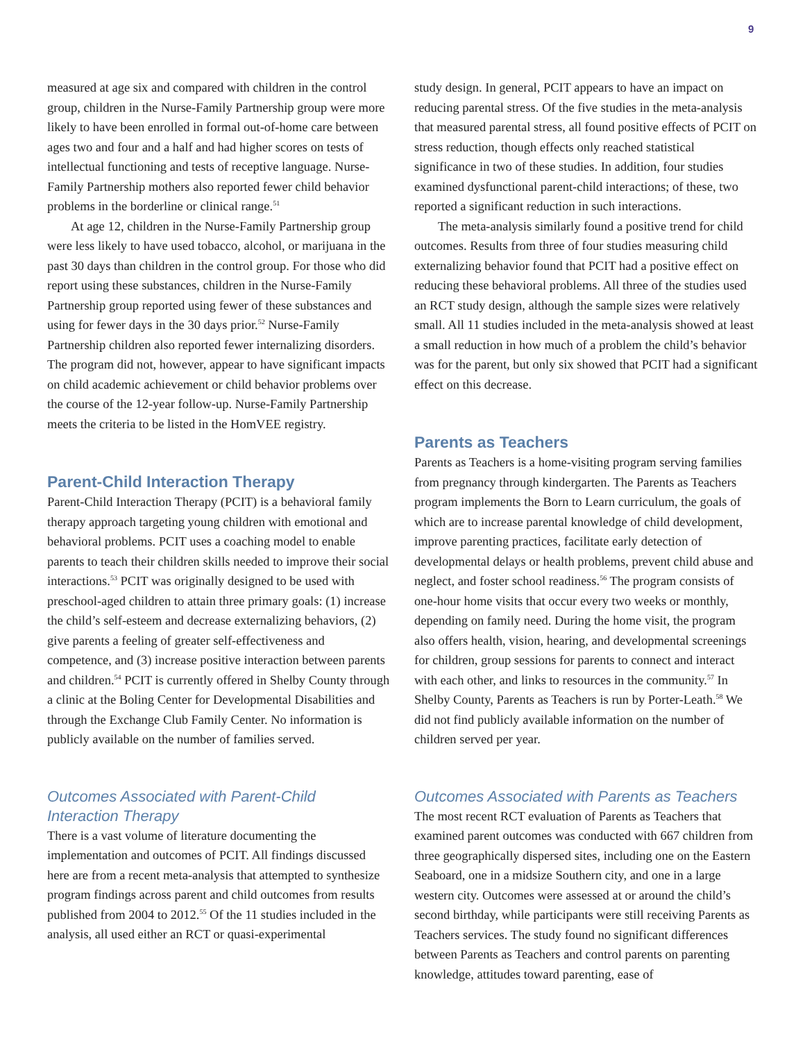9
measured at age six and compared with children in the control group, children in the Nurse-Family Partnership group were more likely to have been enrolled in formal out-of-home care between ages two and four and a half and had higher scores on tests of intellectual functioning and tests of receptive language. Nurse-Family Partnership mothers also reported fewer child behavior problems in the borderline or clinical range.<sup>51</sup>
At age 12, children in the Nurse-Family Partnership group were less likely to have used tobacco, alcohol, or marijuana in the past 30 days than children in the control group. For those who did report using these substances, children in the Nurse-Family Partnership group reported using fewer of these substances and using for fewer days in the 30 days prior.<sup>52</sup> Nurse-Family Partnership children also reported fewer internalizing disorders. The program did not, however, appear to have significant impacts on child academic achievement or child behavior problems over the course of the 12-year follow-up. Nurse-Family Partnership meets the criteria to be listed in the HomVEE registry.
Parent-Child Interaction Therapy
Parent-Child Interaction Therapy (PCIT) is a behavioral family therapy approach targeting young children with emotional and behavioral problems. PCIT uses a coaching model to enable parents to teach their children skills needed to improve their social interactions.<sup>53</sup> PCIT was originally designed to be used with preschool-aged children to attain three primary goals: (1) increase the child’s self-esteem and decrease externalizing behaviors, (2) give parents a feeling of greater self-effectiveness and competence, and (3) increase positive interaction between parents and children.<sup>54</sup> PCIT is currently offered in Shelby County through a clinic at the Boling Center for Developmental Disabilities and through the Exchange Club Family Center. No information is publicly available on the number of families served.
Outcomes Associated with Parent-Child Interaction Therapy
There is a vast volume of literature documenting the implementation and outcomes of PCIT. All findings discussed here are from a recent meta-analysis that attempted to synthesize program findings across parent and child outcomes from results published from 2004 to 2012.<sup>55</sup> Of the 11 studies included in the analysis, all used either an RCT or quasi-experimental
study design. In general, PCIT appears to have an impact on reducing parental stress. Of the five studies in the meta-analysis that measured parental stress, all found positive effects of PCIT on stress reduction, though effects only reached statistical significance in two of these studies. In addition, four studies examined dysfunctional parent-child interactions; of these, two reported a significant reduction in such interactions.
The meta-analysis similarly found a positive trend for child outcomes. Results from three of four studies measuring child externalizing behavior found that PCIT had a positive effect on reducing these behavioral problems. All three of the studies used an RCT study design, although the sample sizes were relatively small. All 11 studies included in the meta-analysis showed at least a small reduction in how much of a problem the child’s behavior was for the parent, but only six showed that PCIT had a significant effect on this decrease.
Parents as Teachers
Parents as Teachers is a home-visiting program serving families from pregnancy through kindergarten. The Parents as Teachers program implements the Born to Learn curriculum, the goals of which are to increase parental knowledge of child development, improve parenting practices, facilitate early detection of developmental delays or health problems, prevent child abuse and neglect, and foster school readiness.<sup>56</sup> The program consists of one-hour home visits that occur every two weeks or monthly, depending on family need. During the home visit, the program also offers health, vision, hearing, and developmental screenings for children, group sessions for parents to connect and interact with each other, and links to resources in the community.<sup>57</sup> In Shelby County, Parents as Teachers is run by Porter-Leath.<sup>58</sup> We did not find publicly available information on the number of children served per year.
Outcomes Associated with Parents as Teachers
The most recent RCT evaluation of Parents as Teachers that examined parent outcomes was conducted with 667 children from three geographically dispersed sites, including one on the Eastern Seaboard, one in a midsize Southern city, and one in a large western city. Outcomes were assessed at or around the child’s second birthday, while participants were still receiving Parents as Teachers services. The study found no significant differences between Parents as Teachers and control parents on parenting knowledge, attitudes toward parenting, ease of